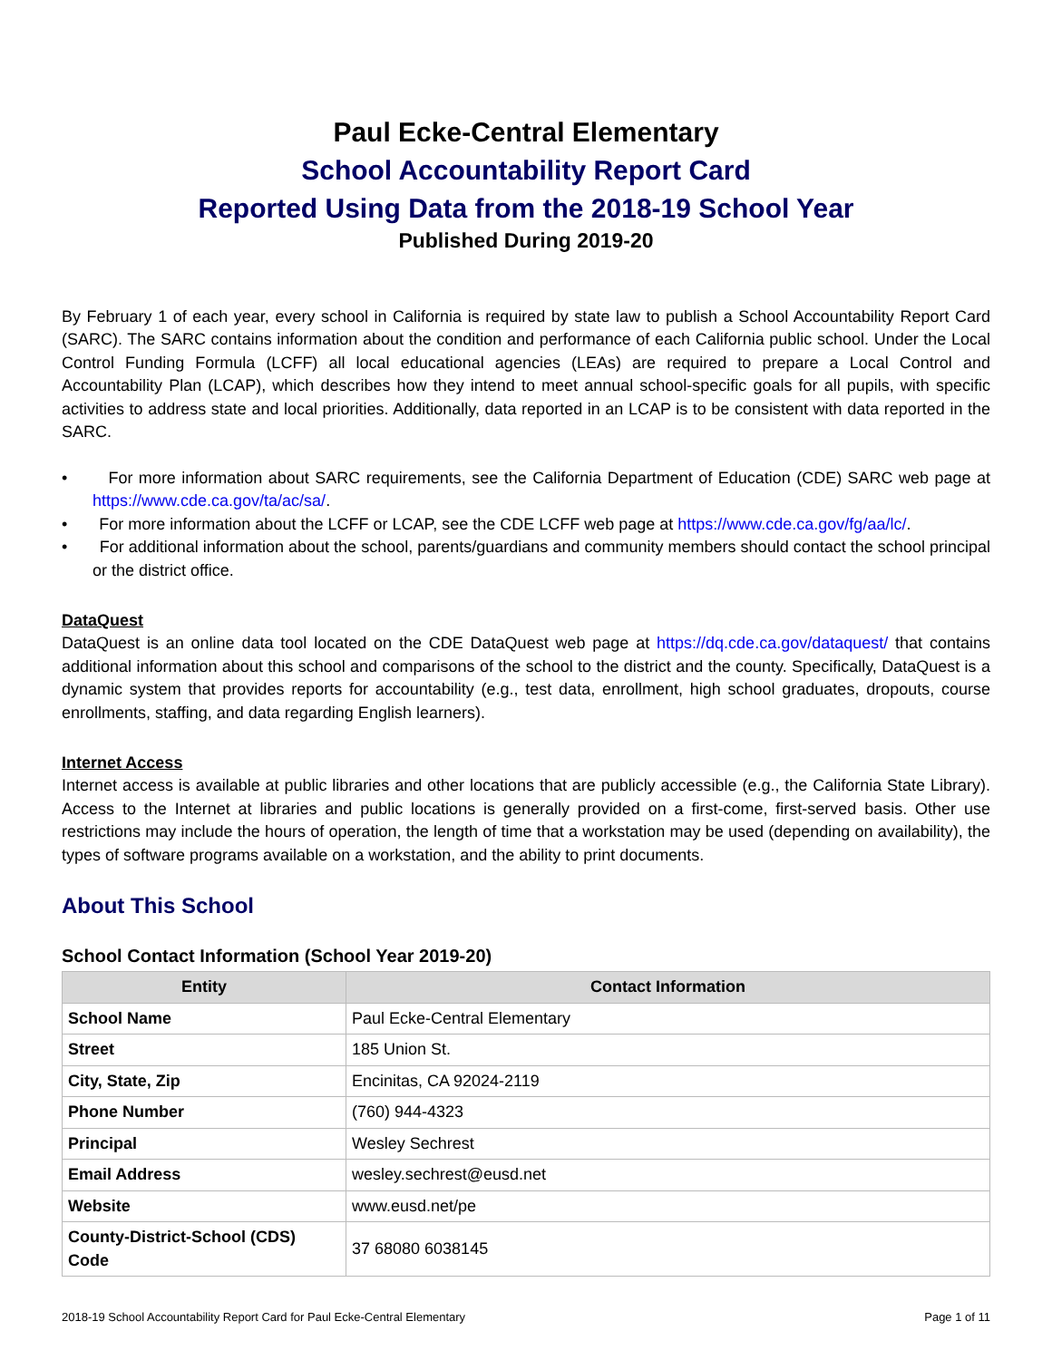Paul Ecke-Central Elementary
School Accountability Report Card
Reported Using Data from the 2018-19 School Year
Published During 2019-20
By February 1 of each year, every school in California is required by state law to publish a School Accountability Report Card (SARC). The SARC contains information about the condition and performance of each California public school. Under the Local Control Funding Formula (LCFF) all local educational agencies (LEAs) are required to prepare a Local Control and Accountability Plan (LCAP), which describes how they intend to meet annual school-specific goals for all pupils, with specific activities to address state and local priorities. Additionally, data reported in an LCAP is to be consistent with data reported in the SARC.
• For more information about SARC requirements, see the California Department of Education (CDE) SARC web page at https://www.cde.ca.gov/ta/ac/sa/.
• For more information about the LCFF or LCAP, see the CDE LCFF web page at https://www.cde.ca.gov/fg/aa/lc/.
• For additional information about the school, parents/guardians and community members should contact the school principal or the district office.
DataQuest
DataQuest is an online data tool located on the CDE DataQuest web page at https://dq.cde.ca.gov/dataquest/ that contains additional information about this school and comparisons of the school to the district and the county. Specifically, DataQuest is a dynamic system that provides reports for accountability (e.g., test data, enrollment, high school graduates, dropouts, course enrollments, staffing, and data regarding English learners).
Internet Access
Internet access is available at public libraries and other locations that are publicly accessible (e.g., the California State Library). Access to the Internet at libraries and public locations is generally provided on a first-come, first-served basis. Other use restrictions may include the hours of operation, the length of time that a workstation may be used (depending on availability), the types of software programs available on a workstation, and the ability to print documents.
About This School
School Contact Information (School Year 2019-20)
| Entity | Contact Information |
| --- | --- |
| School Name | Paul Ecke-Central Elementary |
| Street | 185 Union St. |
| City, State, Zip | Encinitas, CA 92024-2119 |
| Phone Number | (760) 944-4323 |
| Principal | Wesley Sechrest |
| Email Address | wesley.sechrest@eusd.net |
| Website | www.eusd.net/pe |
| County-District-School (CDS) Code | 37 68080 6038145 |
2018-19 School Accountability Report Card for Paul Ecke-Central Elementary Page 1 of 11